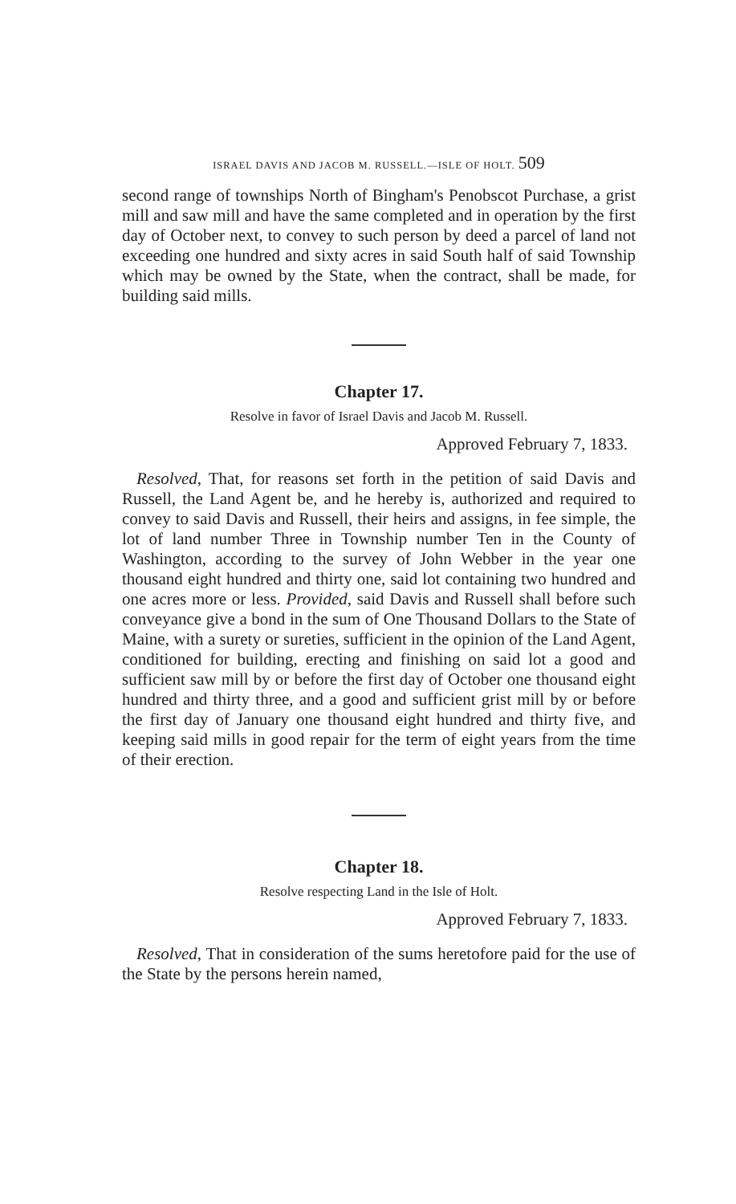ISRAEL DAVIS AND JACOB M. RUSSELL.—ISLE OF HOLT. 509
second range of townships North of Bingham's Penobscot Purchase, a grist mill and saw mill and have the same completed and in operation by the first day of October next, to convey to such person by deed a parcel of land not exceeding one hundred and sixty acres in said South half of said Township which may be owned by the State, when the contract, shall be made, for building said mills.
Chapter 17.
Resolve in favor of Israel Davis and Jacob M. Russell.
Approved February 7, 1833.
Resolved, That, for reasons set forth in the petition of said Davis and Russell, the Land Agent be, and he hereby is, authorized and required to convey to said Davis and Russell, their heirs and assigns, in fee simple, the lot of land number Three in Township number Ten in the County of Washington, according to the survey of John Webber in the year one thousand eight hundred and thirty one, said lot containing two hundred and one acres more or less. Provided, said Davis and Russell shall before such conveyance give a bond in the sum of One Thousand Dollars to the State of Maine, with a surety or sureties, sufficient in the opinion of the Land Agent, conditioned for building, erecting and finishing on said lot a good and sufficient saw mill by or before the first day of October one thousand eight hundred and thirty three, and a good and sufficient grist mill by or before the first day of January one thousand eight hundred and thirty five, and keeping said mills in good repair for the term of eight years from the time of their erection.
Chapter 18.
Resolve respecting Land in the Isle of Holt.
Approved February 7, 1833.
Resolved, That in consideration of the sums heretofore paid for the use of the State by the persons herein named,